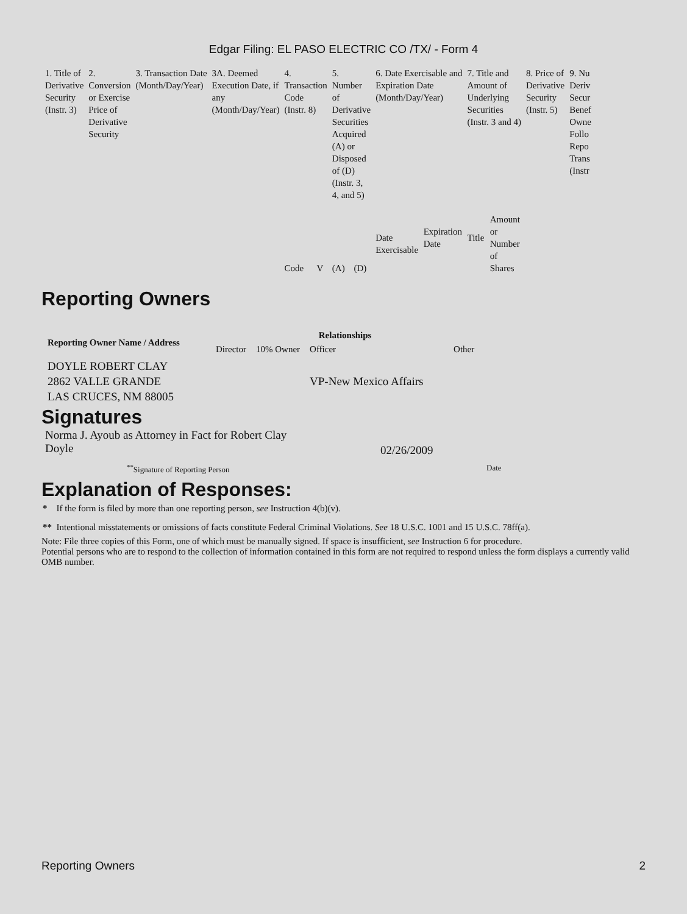Edgar Filing: EL PASO ELECTRIC CO /TX/ - Form 4
| 1. Title of Derivative Security (Instr. 3) | 2. Conversion or Exercise Price of Derivative Security | 3. Transaction Date (Month/Day/Year) | 3A. Deemed Execution Date, if any (Month/Day/Year) | 4. Transaction Code (Instr. 8) | | 5. Number of Derivative Securities Acquired (A) or Disposed of (D) (Instr. 3, 4, and 5) | | 6. Date Exercisable and Expiration Date (Month/Day/Year) | | 7. Title and Amount of Underlying Securities (Instr. 3 and 4) | | 8. Price of Derivative Security (Instr. 5) | 9. Nu Deriv Secur Benef Owne Follo Repo Trans (Instr |
| --- | --- | --- | --- | --- | --- | --- | --- | --- | --- | --- | --- | --- | --- |
| | | | | Code | V | (A) | (D) | Date Exercisable | Expiration Date | Title | Amount or Number of Shares | | |
Reporting Owners
| Reporting Owner Name / Address | Relationships | | | |
| --- | --- | --- | --- | --- |
| | Director | 10% Owner | Officer | Other |
| DOYLE ROBERT CLAY 2862 VALLE GRANDE LAS CRUCES, NM 88005 | | | VP-New Mexico Affairs | |
Signatures
Norma J. Ayoub as Attorney in Fact for Robert Clay
Doyle
02/26/2009
<sup>**</sup> Signature of Reporting Person Date
Explanation of Responses:
* If the form is filed by more than one reporting person, see Instruction 4(b)(v).
** Intentional misstatements or omissions of facts constitute Federal Criminal Violations. See 18 U.S.C. 1001 and 15 U.S.C. 78ff(a).
Note: File three copies of this Form, one of which must be manually signed. If space is insufficient, see Instruction 6 for procedure.
Potential persons who are to respond to the collection of information contained in this form are not required to respond unless the form displays a currently valid OMB number.
Reporting Owners 2